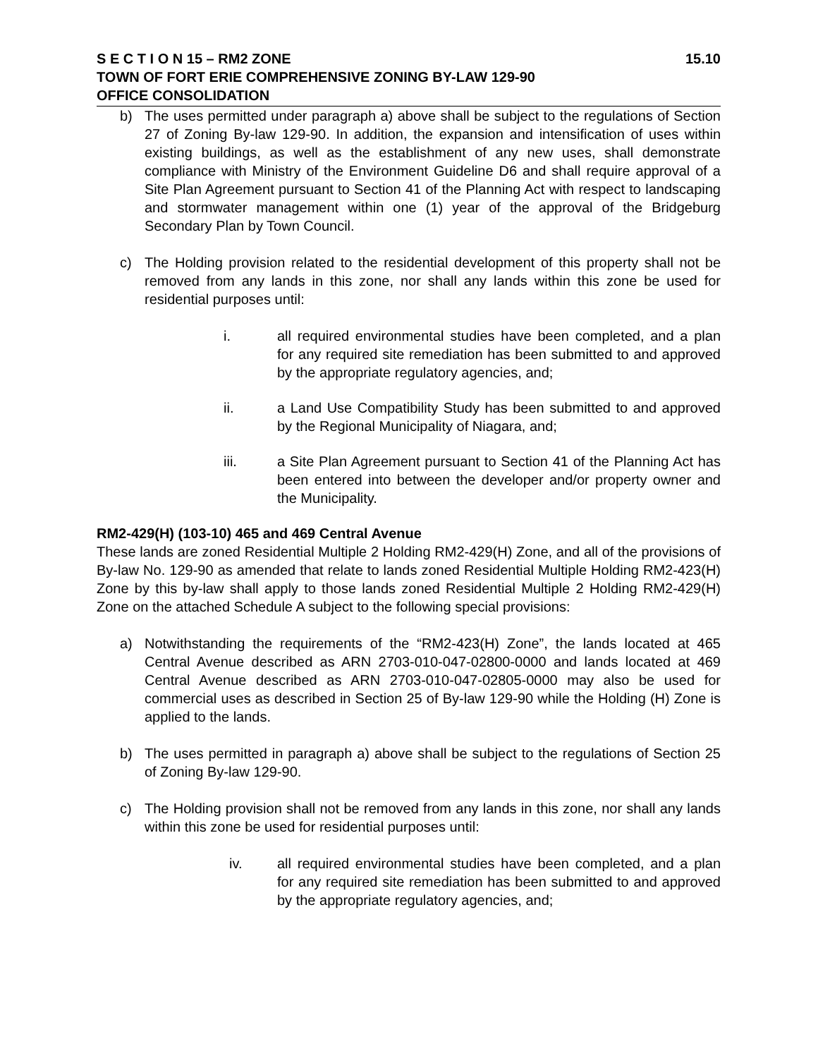S E C T I O N 15 – RM2 ZONE 15.10
TOWN OF FORT ERIE COMPREHENSIVE ZONING BY-LAW 129-90
OFFICE CONSOLIDATION
b) The uses permitted under paragraph a) above shall be subject to the regulations of Section 27 of Zoning By-law 129-90. In addition, the expansion and intensification of uses within existing buildings, as well as the establishment of any new uses, shall demonstrate compliance with Ministry of the Environment Guideline D6 and shall require approval of a Site Plan Agreement pursuant to Section 41 of the Planning Act with respect to landscaping and stormwater management within one (1) year of the approval of the Bridgeburg Secondary Plan by Town Council.
c) The Holding provision related to the residential development of this property shall not be removed from any lands in this zone, nor shall any lands within this zone be used for residential purposes until:
i. all required environmental studies have been completed, and a plan for any required site remediation has been submitted to and approved by the appropriate regulatory agencies, and;
ii. a Land Use Compatibility Study has been submitted to and approved by the Regional Municipality of Niagara, and;
iii. a Site Plan Agreement pursuant to Section 41 of the Planning Act has been entered into between the developer and/or property owner and the Municipality.
RM2-429(H) (103-10) 465 and 469 Central Avenue
These lands are zoned Residential Multiple 2 Holding RM2-429(H) Zone, and all of the provisions of By-law No. 129-90 as amended that relate to lands zoned Residential Multiple Holding RM2-423(H) Zone by this by-law shall apply to those lands zoned Residential Multiple 2 Holding RM2-429(H) Zone on the attached Schedule A subject to the following special provisions:
a) Notwithstanding the requirements of the “RM2-423(H) Zone”, the lands located at 465 Central Avenue described as ARN 2703-010-047-02800-0000 and lands located at 469 Central Avenue described as ARN 2703-010-047-02805-0000 may also be used for commercial uses as described in Section 25 of By-law 129-90 while the Holding (H) Zone is applied to the lands.
b) The uses permitted in paragraph a) above shall be subject to the regulations of Section 25 of Zoning By-law 129-90.
c) The Holding provision shall not be removed from any lands in this zone, nor shall any lands within this zone be used for residential purposes until:
iv. all required environmental studies have been completed, and a plan for any required site remediation has been submitted to and approved by the appropriate regulatory agencies, and;